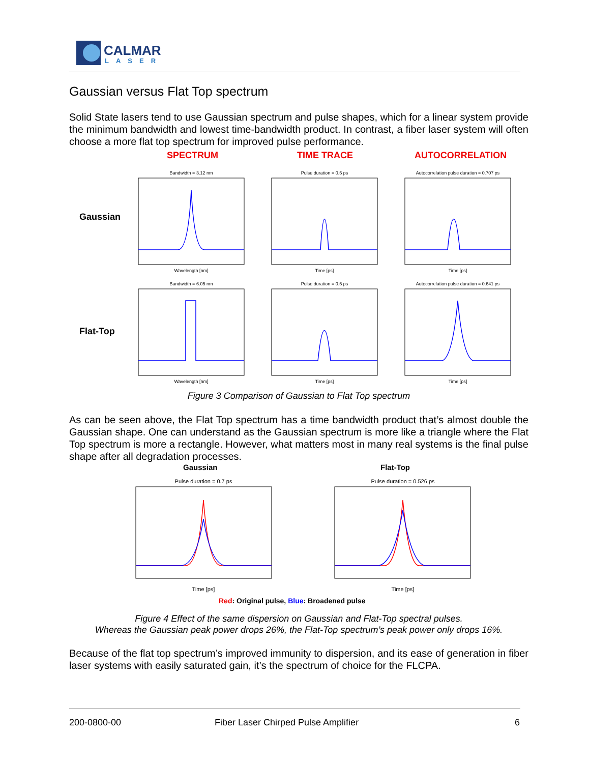CALMAR
LASER
Gaussian versus Flat Top spectrum
Solid State lasers tend to use Gaussian spectrum and pulse shapes, which for a linear system provide the minimum bandwidth and lowest time-bandwidth product. In contrast, a fiber laser system will often choose a more flat top spectrum for improved pulse performance.
SPECTRUM TIME TRACE AUTOCORRELATION
Gaussian
Flat-Top
Bandwidth = 3.12 nm
Pulse duration = 0.5 ps
Autocorrelation pulse duration = 0.707 ps
Bandwidth = 6.05 nm
Pulse duration = 0.5 ps
Autocorrelation pulse duration = 0.641 ps
Wavelength [nm]
Time [ps]
Time [ps]
Wavelength [nm]
Time [ps]
Time [ps]
Figure 3 Comparison of Gaussian to Flat Top spectrum
As can be seen above, the Flat Top spectrum has a time bandwidth product that’s almost double the Gaussian shape. One can understand as the Gaussian spectrum is more like a triangle where the Flat Top spectrum is more a rectangle. However, what matters most in many real systems is the final pulse shape after all degradation processes.
Gaussian Flat-Top
Pulse duration = 0.7 ps
Pulse duration = 0.526 ps
Time [ps]
Time [ps]
Red: Original pulse, Blue: Broadened pulse
Figure 4 Effect of the same dispersion on Gaussian and Flat-Top spectral pulses.
Whereas the Gaussian peak power drops 26%, the Flat-Top spectrum’s peak power only drops 16%.
Because of the flat top spectrum’s improved immunity to dispersion, and its ease of generation in fiber laser systems with easily saturated gain, it’s the spectrum of choice for the FLCPA.
200-0800-00
Fiber Laser Chirped Pulse Amplifier
6